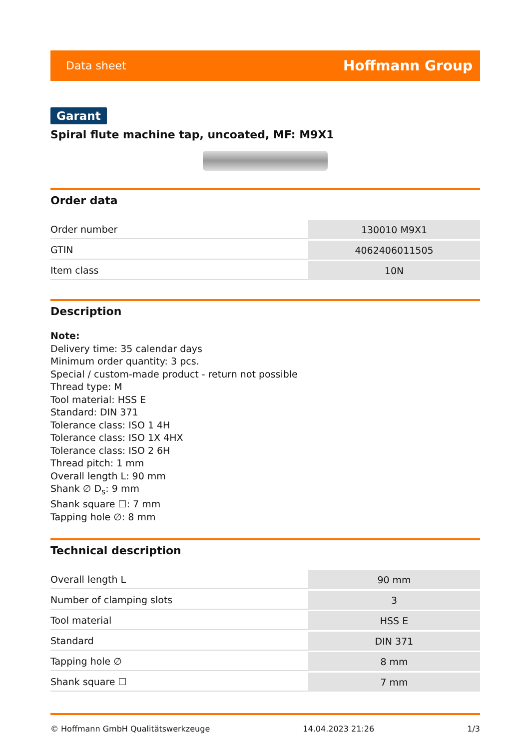Data sheet Hoffmann Group
Garant
Spiral flute machine tap, uncoated, MF: M9X1
Order data
| Order number | 130010 M9X1 |
| GTIN | 4062406011505 |
| Item class | 10N |
Description
Note:
Delivery time: 35 calendar days
Minimum order quantity: 3 pcs.
Special / custom-made product - return not possible
Thread type: M
Tool material: HSS E
Standard: DIN 371
Tolerance class: ISO 1 4H
Tolerance class: ISO 1X 4HX
Tolerance class: ISO 2 6H
Thread pitch: 1 mm
Overall length L: 90 mm
Shank ∅ D<sub>s</sub>: 9 mm
Shank square ☐: 7 mm
Tapping hole ∅: 8 mm
Technical description
| Overall length L | 90 mm |
| Number of clamping slots | 3 |
| Tool material | HSS E |
| Standard | DIN 371 |
| Tapping hole ∅ | 8 mm |
| Shank square ☐ | 7 mm |
© Hoffmann GmbH Qualitätswerkzeuge 14.04.2023 21:26 1/3